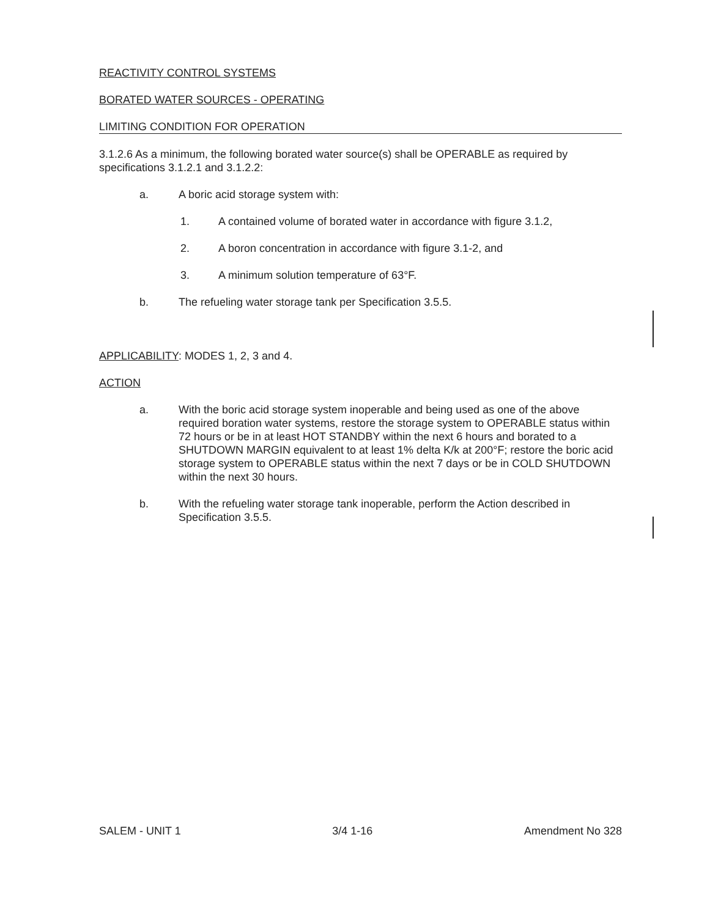REACTIVITY CONTROL SYSTEMS
BORATED WATER SOURCES - OPERATING
LIMITING CONDITION FOR OPERATION
3.1.2.6 As a minimum, the following borated water source(s) shall be OPERABLE as required by specifications 3.1.2.1 and 3.1.2.2:
a. A boric acid storage system with:
1. A contained volume of borated water in accordance with figure 3.1.2,
2. A boron concentration in accordance with figure 3.1-2, and
3. A minimum solution temperature of 63°F.
b. The refueling water storage tank per Specification 3.5.5.
APPLICABILITY: MODES 1, 2, 3 and 4.
ACTION
a. With the boric acid storage system inoperable and being used as one of the above required boration water systems, restore the storage system to OPERABLE status within 72 hours or be in at least HOT STANDBY within the next 6 hours and borated to a SHUTDOWN MARGIN equivalent to at least 1% delta K/k at 200°F; restore the boric acid storage system to OPERABLE status within the next 7 days or be in COLD SHUTDOWN within the next 30 hours.
b. With the refueling water storage tank inoperable, perform the Action described in Specification 3.5.5.
SALEM - UNIT 1 3/4 1-16 Amendment No 328